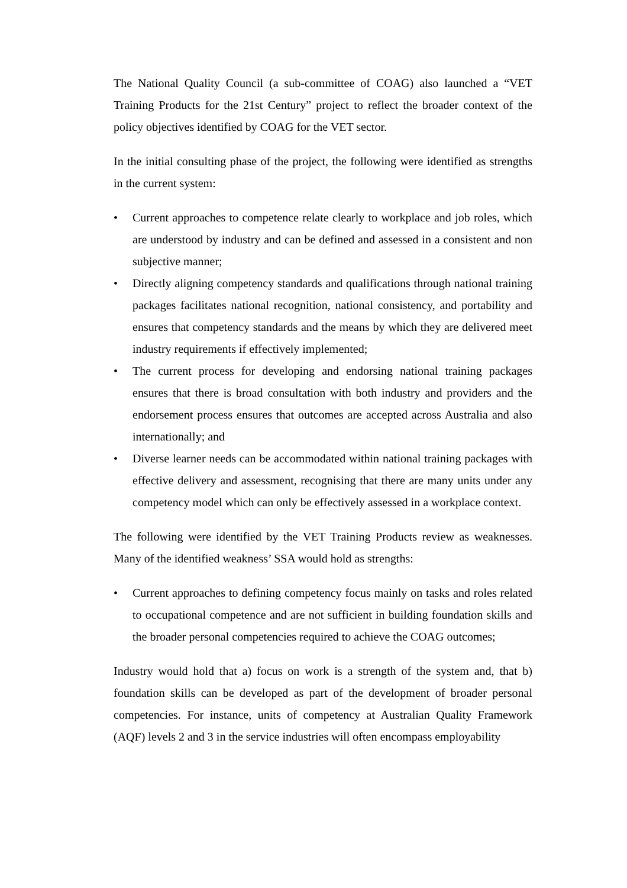The National Quality Council (a sub-committee of COAG) also launched a “VET Training Products for the 21st Century” project to reflect the broader context of the policy objectives identified by COAG for the VET sector.
In the initial consulting phase of the project, the following were identified as strengths in the current system:
• Current approaches to competence relate clearly to workplace and job roles, which are understood by industry and can be defined and assessed in a consistent and non subjective manner;
• Directly aligning competency standards and qualifications through national training packages facilitates national recognition, national consistency, and portability and ensures that competency standards and the means by which they are delivered meet industry requirements if effectively implemented;
• The current process for developing and endorsing national training packages ensures that there is broad consultation with both industry and providers and the endorsement process ensures that outcomes are accepted across Australia and also internationally; and
• Diverse learner needs can be accommodated within national training packages with effective delivery and assessment, recognising that there are many units under any competency model which can only be effectively assessed in a workplace context.
The following were identified by the VET Training Products review as weaknesses. Many of the identified weakness’ SSA would hold as strengths:
• Current approaches to defining competency focus mainly on tasks and roles related to occupational competence and are not sufficient in building foundation skills and the broader personal competencies required to achieve the COAG outcomes;
Industry would hold that a) focus on work is a strength of the system and, that b) foundation skills can be developed as part of the development of broader personal competencies. For instance, units of competency at Australian Quality Framework (AQF) levels 2 and 3 in the service industries will often encompass employability